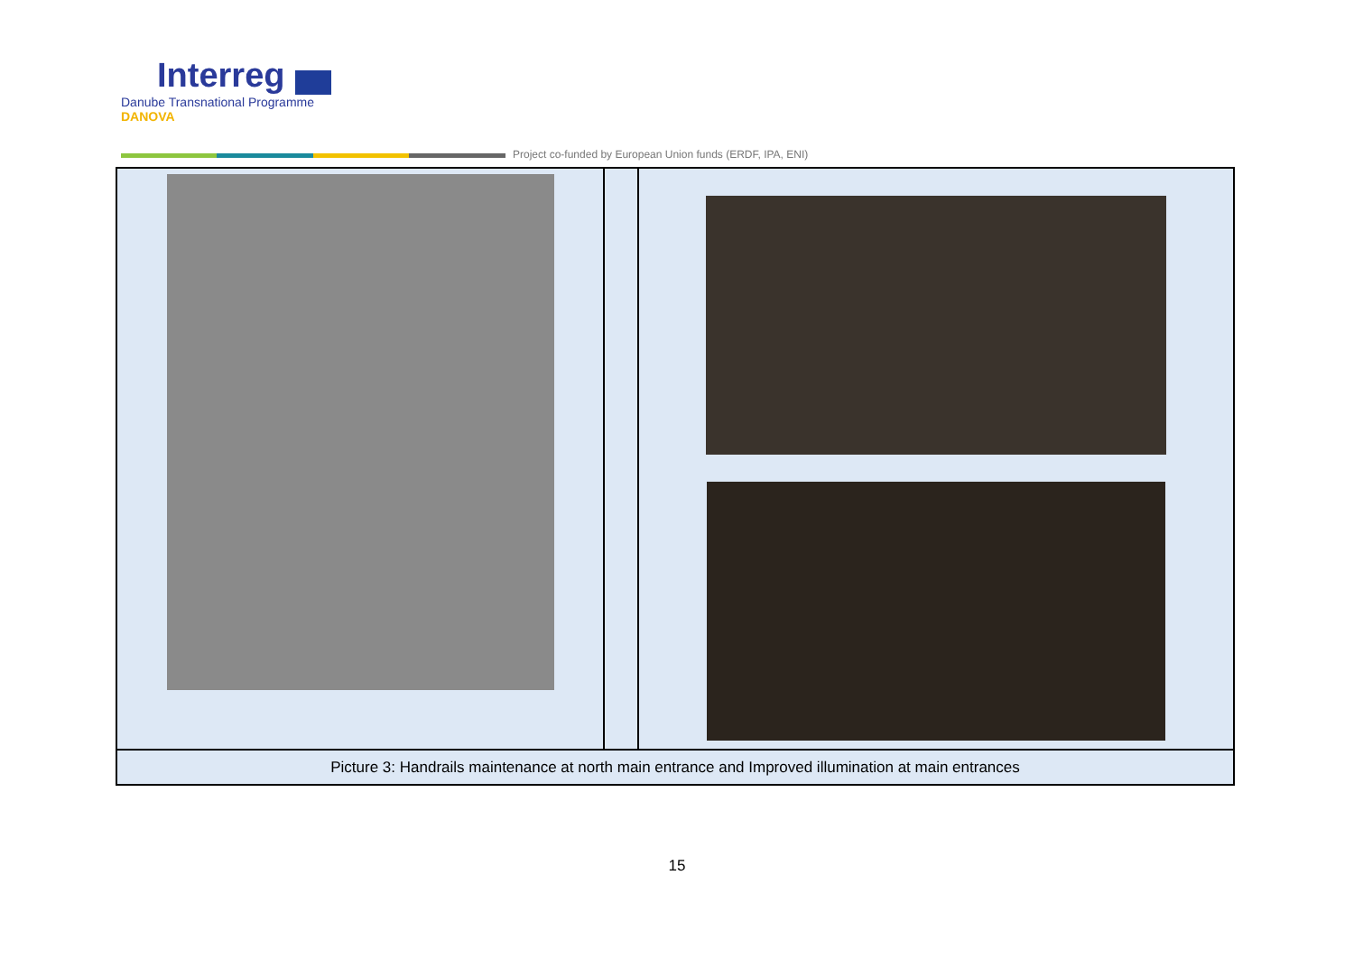Interreg
Danube Transnational Programme
DANOVA
Project co-funded by European Union funds (ERDF, IPA, ENI)
| Picture 3: Handrails maintenance at north main entrance and Improved illumination at main entrances | | |
15